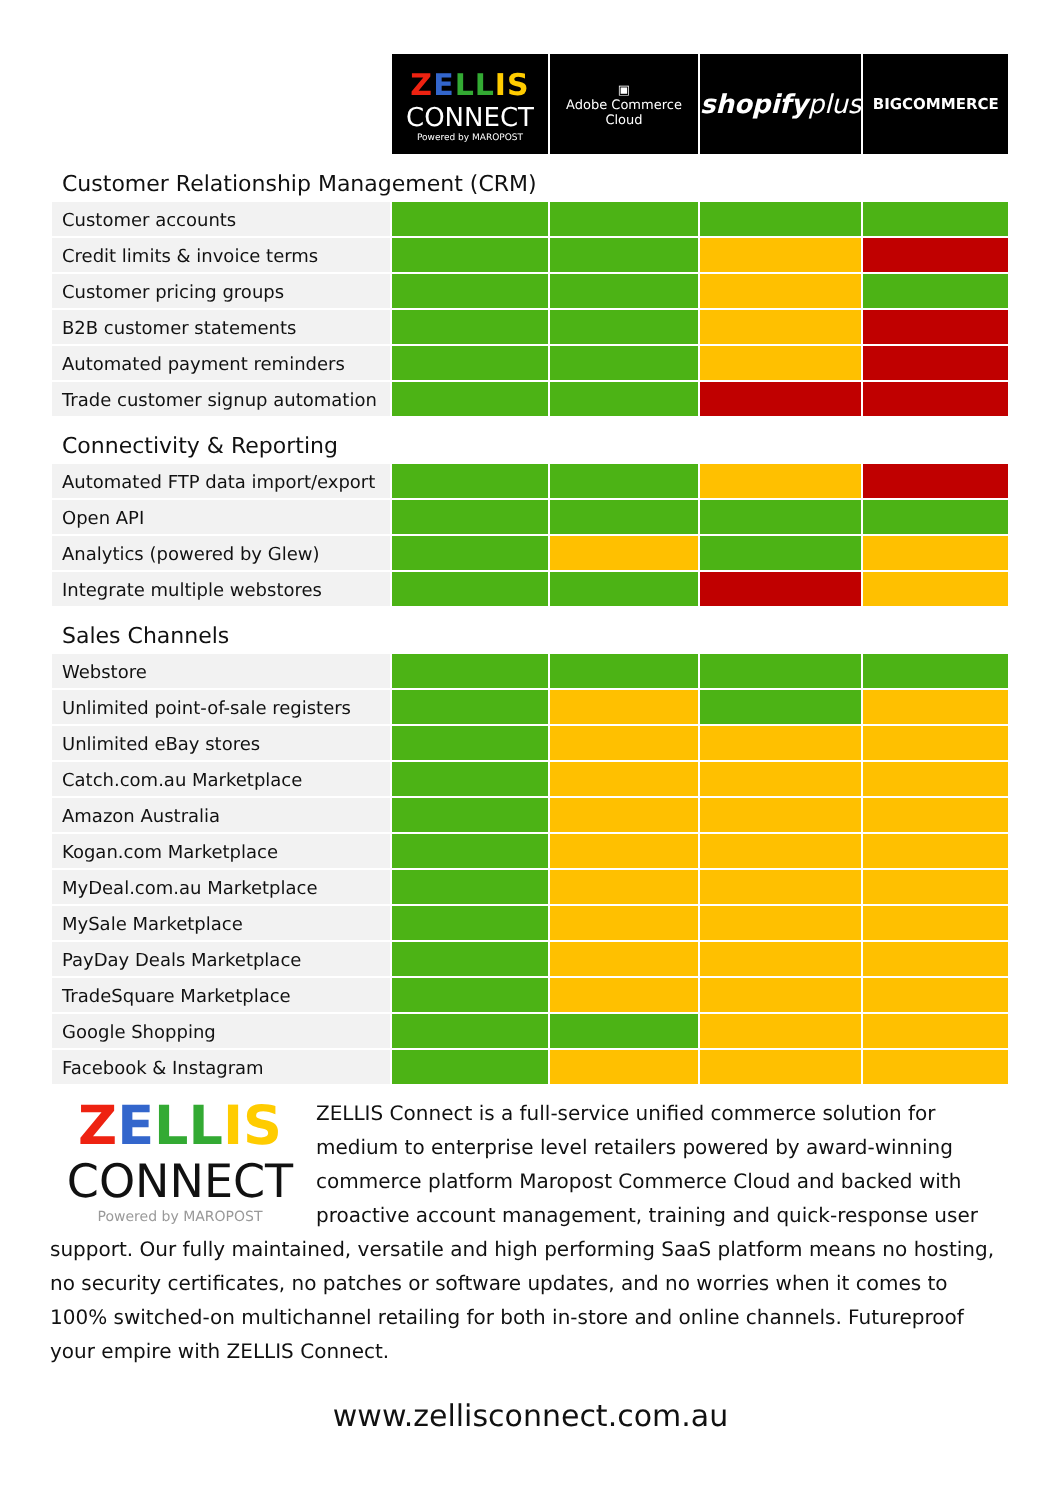| | Z E LL IS CONNECT Powered by MAROPOST | ▣ Adobe Commerce Cloud | shopify plus | BIGCOMMERCE |
| --- | --- | --- | --- | --- |
| Customer Relationship Management (CRM) | | | | |
| Customer accounts | | | | |
| Credit limits & invoice terms | | | | |
| Customer pricing groups | | | | |
| B2B customer statements | | | | |
| Automated payment reminders | | | | |
| Trade customer signup automation | | | | |
| Connectivity & Reporting | | | | |
| Automated FTP data import/export | | | | |
| Open API | | | | |
| Analytics (powered by Glew) | | | | |
| Integrate multiple webstores | | | | |
| Sales Channels | | | | |
| Webstore | | | | |
| Unlimited point-of-sale registers | | | | |
| Unlimited eBay stores | | | | |
| Catch.com.au Marketplace | | | | |
| Amazon Australia | | | | |
| Kogan.com Marketplace | | | | |
| MyDeal.com.au Marketplace | | | | |
| MySale Marketplace | | | | |
| PayDay Deals Marketplace | | | | |
| TradeSquare Marketplace | | | | |
| Google Shopping | | | | |
| Facebook & Instagram | | | | |
ZELL IS
CONNECT
Powered by MAROPOST
ZELLIS Connect is a full-service unified commerce solution for medium to enterprise level retailers powered by award-winning commerce platform Maropost Commerce Cloud and backed with proactive account management, training and quick-response user support. Our fully maintained, versatile and high performing SaaS platform means no hosting, no security certificates, no patches or software updates, and no worries when it comes to 100% switched-on multichannel retailing for both in-store and online channels. Futureproof your empire with ZELLIS Connect.
www.zellisconnect.com.au